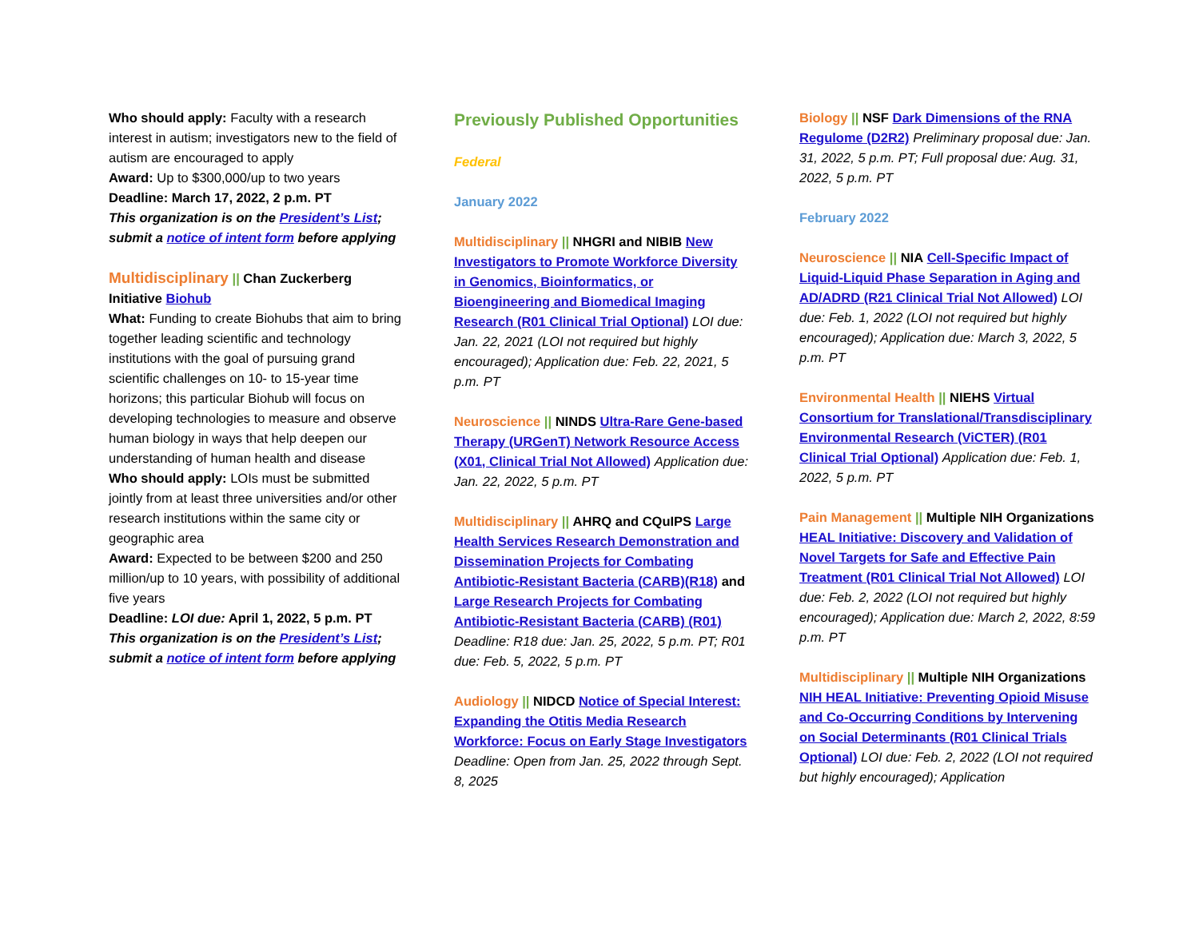Who should apply: Faculty with a research interest in autism; investigators new to the field of autism are encouraged to apply
Award: Up to $300,000/up to two years
Deadline: March 17, 2022, 2 p.m. PT
This organization is on the President’s List; submit a notice of intent form before applying
Multidisciplinary || Chan Zuckerberg Initiative Biohub
What: Funding to create Biohubs that aim to bring together leading scientific and technology institutions with the goal of pursuing grand scientific challenges on 10- to 15-year time horizons; this particular Biohub will focus on developing technologies to measure and observe human biology in ways that help deepen our understanding of human health and disease
Who should apply: LOIs must be submitted jointly from at least three universities and/or other research institutions within the same city or geographic area
Award: Expected to be between $200 and 250 million/up to 10 years, with possibility of additional five years
Deadline: LOI due: April 1, 2022, 5 p.m. PT
This organization is on the President’s List; submit a notice of intent form before applying
Previously Published Opportunities
Federal
January 2022
Multidisciplinary || NHGRI and NIBIB New Investigators to Promote Workforce Diversity in Genomics, Bioinformatics, or Bioengineering and Biomedical Imaging Research (R01 Clinical Trial Optional) LOI due: Jan. 22, 2021 (LOI not required but highly encouraged); Application due: Feb. 22, 2021, 5 p.m. PT
Neuroscience || NINDS Ultra-Rare Gene-based Therapy (URGenT) Network Resource Access (X01, Clinical Trial Not Allowed) Application due: Jan. 22, 2022, 5 p.m. PT
Multidisciplinary || AHRQ and CQuIPS Large Health Services Research Demonstration and Dissemination Projects for Combating Antibiotic-Resistant Bacteria (CARB)(R18) and Large Research Projects for Combating Antibiotic-Resistant Bacteria (CARB) (R01) Deadline: R18 due: Jan. 25, 2022, 5 p.m. PT; R01 due: Feb. 5, 2022, 5 p.m. PT
Audiology || NIDCD Notice of Special Interest: Expanding the Otitis Media Research Workforce: Focus on Early Stage Investigators Deadline: Open from Jan. 25, 2022 through Sept. 8, 2025
Biology || NSF Dark Dimensions of the RNA Regulome (D2R2) Preliminary proposal due: Jan. 31, 2022, 5 p.m. PT; Full proposal due: Aug. 31, 2022, 5 p.m. PT
February 2022
Neuroscience || NIA Cell-Specific Impact of Liquid-Liquid Phase Separation in Aging and AD/ADRD (R21 Clinical Trial Not Allowed) LOI due: Feb. 1, 2022 (LOI not required but highly encouraged); Application due: March 3, 2022, 5 p.m. PT
Environmental Health || NIEHS Virtual Consortium for Translational/Transdisciplinary Environmental Research (ViCTER) (R01 Clinical Trial Optional) Application due: Feb. 1, 2022, 5 p.m. PT
Pain Management || Multiple NIH Organizations HEAL Initiative: Discovery and Validation of Novel Targets for Safe and Effective Pain Treatment (R01 Clinical Trial Not Allowed) LOI due: Feb. 2, 2022 (LOI not required but highly encouraged); Application due: March 2, 2022, 8:59 p.m. PT
Multidisciplinary || Multiple NIH Organizations NIH HEAL Initiative: Preventing Opioid Misuse and Co-Occurring Conditions by Intervening on Social Determinants (R01 Clinical Trials Optional) LOI due: Feb. 2, 2022 (LOI not required but highly encouraged); Application